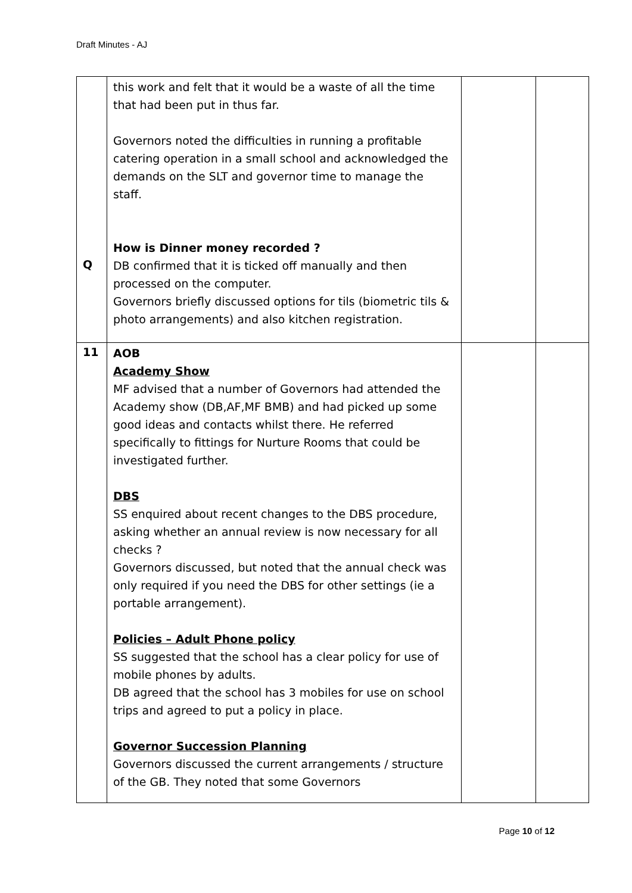Draft Minutes - AJ
| Q | this work and felt that it would be a waste of all the time that had been put in thus far. Governors noted the difficulties in running a profitable catering operation in a small school and acknowledged the demands on the SLT and governor time to manage the staff. How is Dinner money recorded ? DB confirmed that it is ticked off manually and then processed on the computer. Governors briefly discussed options for tils (biometric tils & photo arrangements) and also kitchen registration. | | |
| 11 | AOB Academy Show MF advised that a number of Governors had attended the Academy show (DB,AF,MF BMB) and had picked up some good ideas and contacts whilst there. He referred specifically to fittings for Nurture Rooms that could be investigated further. DBS SS enquired about recent changes to the DBS procedure, asking whether an annual review is now necessary for all checks ? Governors discussed, but noted that the annual check was only required if you need the DBS for other settings (ie a portable arrangement). Policies – Adult Phone policy SS suggested that the school has a clear policy for use of mobile phones by adults. DB agreed that the school has 3 mobiles for use on school trips and agreed to put a policy in place. Governor Succession Planning Governors discussed the current arrangements / structure of the GB. They noted that some Governors | | |
Page 10 of 12